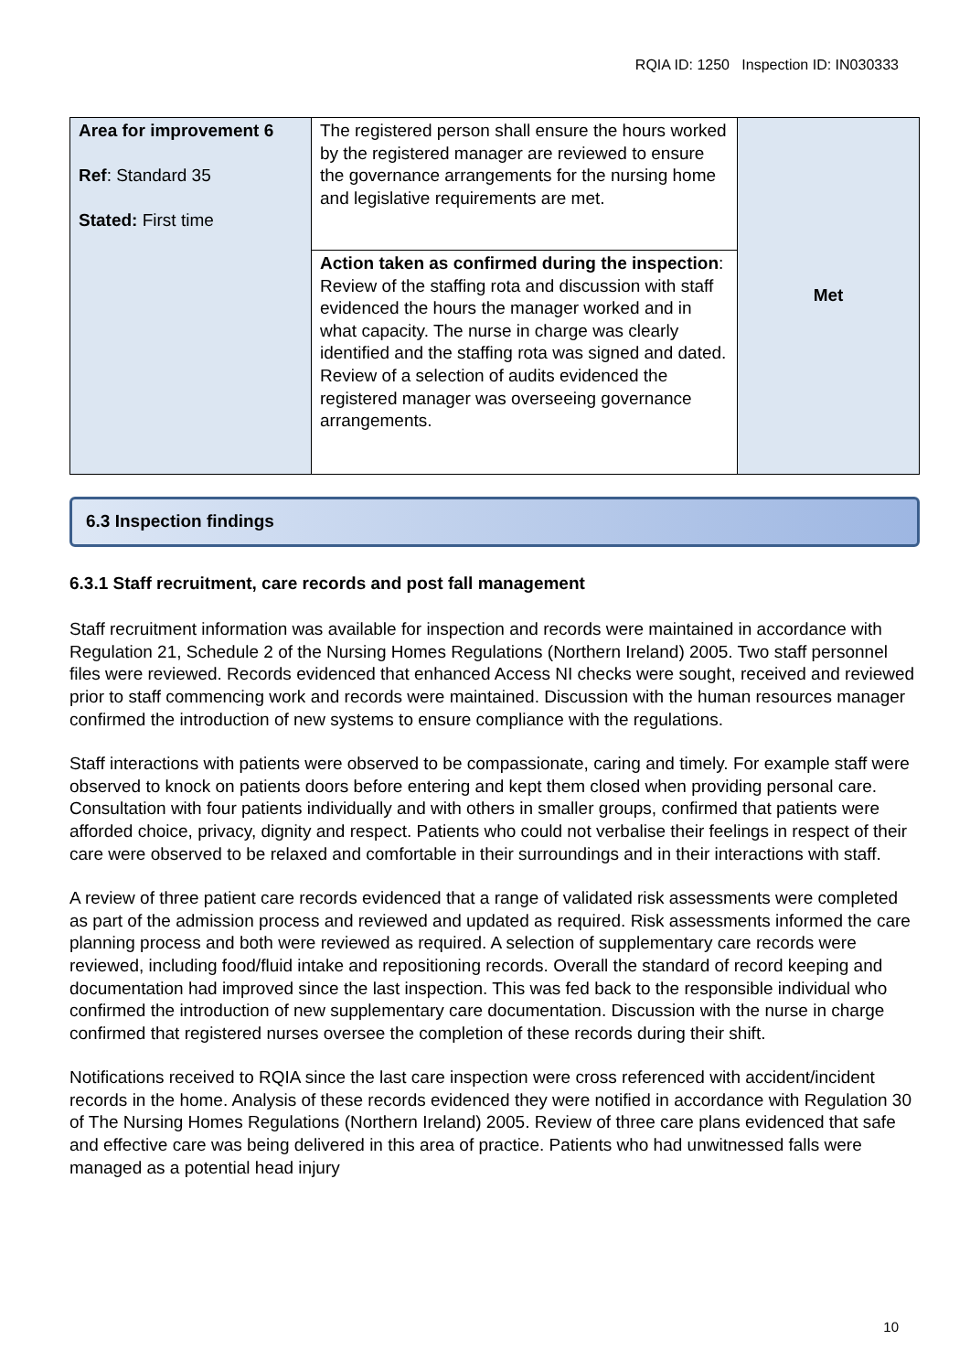RQIA ID: 1250 Inspection ID: IN030333
| Area for improvement 6 Ref : Standard 35 Stated: First time | The registered person shall ensure the hours worked by the registered manager are reviewed to ensure the governance arrangements for the nursing home and legislative requirements are met. | Met |
| | Action taken as confirmed during the inspection : Review of the staffing rota and discussion with staff evidenced the hours the manager worked and in what capacity. The nurse in charge was clearly identified and the staffing rota was signed and dated. Review of a selection of audits evidenced the registered manager was overseeing governance arrangements. | |
6.3 Inspection findings
6.3.1 Staff recruitment, care records and post fall management
Staff recruitment information was available for inspection and records were maintained in accordance with Regulation 21, Schedule 2 of the Nursing Homes Regulations (Northern Ireland) 2005. Two staff personnel files were reviewed. Records evidenced that enhanced Access NI checks were sought, received and reviewed prior to staff commencing work and records were maintained. Discussion with the human resources manager confirmed the introduction of new systems to ensure compliance with the regulations.
Staff interactions with patients were observed to be compassionate, caring and timely. For example staff were observed to knock on patients doors before entering and kept them closed when providing personal care. Consultation with four patients individually and with others in smaller groups, confirmed that patients were afforded choice, privacy, dignity and respect. Patients who could not verbalise their feelings in respect of their care were observed to be relaxed and comfortable in their surroundings and in their interactions with staff.
A review of three patient care records evidenced that a range of validated risk assessments were completed as part of the admission process and reviewed and updated as required. Risk assessments informed the care planning process and both were reviewed as required. A selection of supplementary care records were reviewed, including food/fluid intake and repositioning records. Overall the standard of record keeping and documentation had improved since the last inspection. This was fed back to the responsible individual who confirmed the introduction of new supplementary care documentation. Discussion with the nurse in charge confirmed that registered nurses oversee the completion of these records during their shift.
Notifications received to RQIA since the last care inspection were cross referenced with accident/incident records in the home. Analysis of these records evidenced they were notified in accordance with Regulation 30 of The Nursing Homes Regulations (Northern Ireland) 2005. Review of three care plans evidenced that safe and effective care was being delivered in this area of practice. Patients who had unwitnessed falls were managed as a potential head injury
10